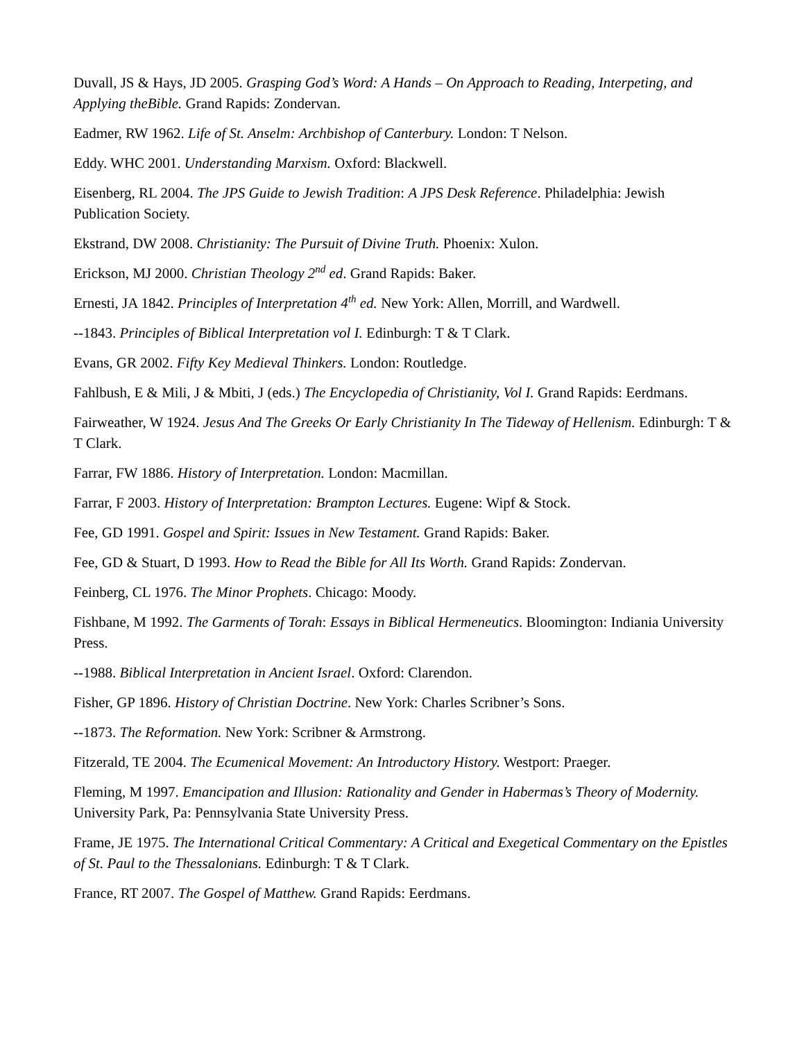Duvall, JS & Hays, JD 2005. Grasping God’s Word: A Hands – On Approach to Reading, Interpeting, and Applying theBible. Grand Rapids: Zondervan.
Eadmer, RW 1962. Life of St. Anselm: Archbishop of Canterbury. London: T Nelson.
Eddy. WHC 2001. Understanding Marxism. Oxford: Blackwell.
Eisenberg, RL 2004. The JPS Guide to Jewish Tradition: A JPS Desk Reference. Philadelphia: Jewish Publication Society.
Ekstrand, DW 2008. Christianity: The Pursuit of Divine Truth. Phoenix: Xulon.
Erickson, MJ 2000. Christian Theology 2<sup>nd</sup> ed. Grand Rapids: Baker.
Ernesti, JA 1842. Principles of Interpretation 4<sup>th</sup> ed. New York: Allen, Morrill, and Wardwell.
--1843. Principles of Biblical Interpretation vol I. Edinburgh: T & T Clark.
Evans, GR 2002. Fifty Key Medieval Thinkers. London: Routledge.
Fahlbush, E & Mili, J & Mbiti, J (eds.) The Encyclopedia of Christianity, Vol I. Grand Rapids: Eerdmans.
Fairweather, W 1924. Jesus And The Greeks Or Early Christianity In The Tideway of Hellenism. Edinburgh: T & T Clark.
Farrar, FW 1886. History of Interpretation. London: Macmillan.
Farrar, F 2003. History of Interpretation: Brampton Lectures. Eugene: Wipf & Stock.
Fee, GD 1991. Gospel and Spirit: Issues in New Testament. Grand Rapids: Baker.
Fee, GD & Stuart, D 1993. How to Read the Bible for All Its Worth. Grand Rapids: Zondervan.
Feinberg, CL 1976. The Minor Prophets. Chicago: Moody.
Fishbane, M 1992. The Garments of Torah: Essays in Biblical Hermeneutics. Bloomington: Indiania University Press.
--1988. Biblical Interpretation in Ancient Israel. Oxford: Clarendon.
Fisher, GP 1896. History of Christian Doctrine. New York: Charles Scribner’s Sons.
--1873. The Reformation. New York: Scribner & Armstrong.
Fitzerald, TE 2004. The Ecumenical Movement: An Introductory History. Westport: Praeger.
Fleming, M 1997. Emancipation and Illusion: Rationality and Gender in Habermas’s Theory of Modernity. University Park, Pa: Pennsylvania State University Press.
Frame, JE 1975. The International Critical Commentary: A Critical and Exegetical Commentary on the Epistles of St. Paul to the Thessalonians. Edinburgh: T & T Clark.
France, RT 2007. The Gospel of Matthew. Grand Rapids: Eerdmans.